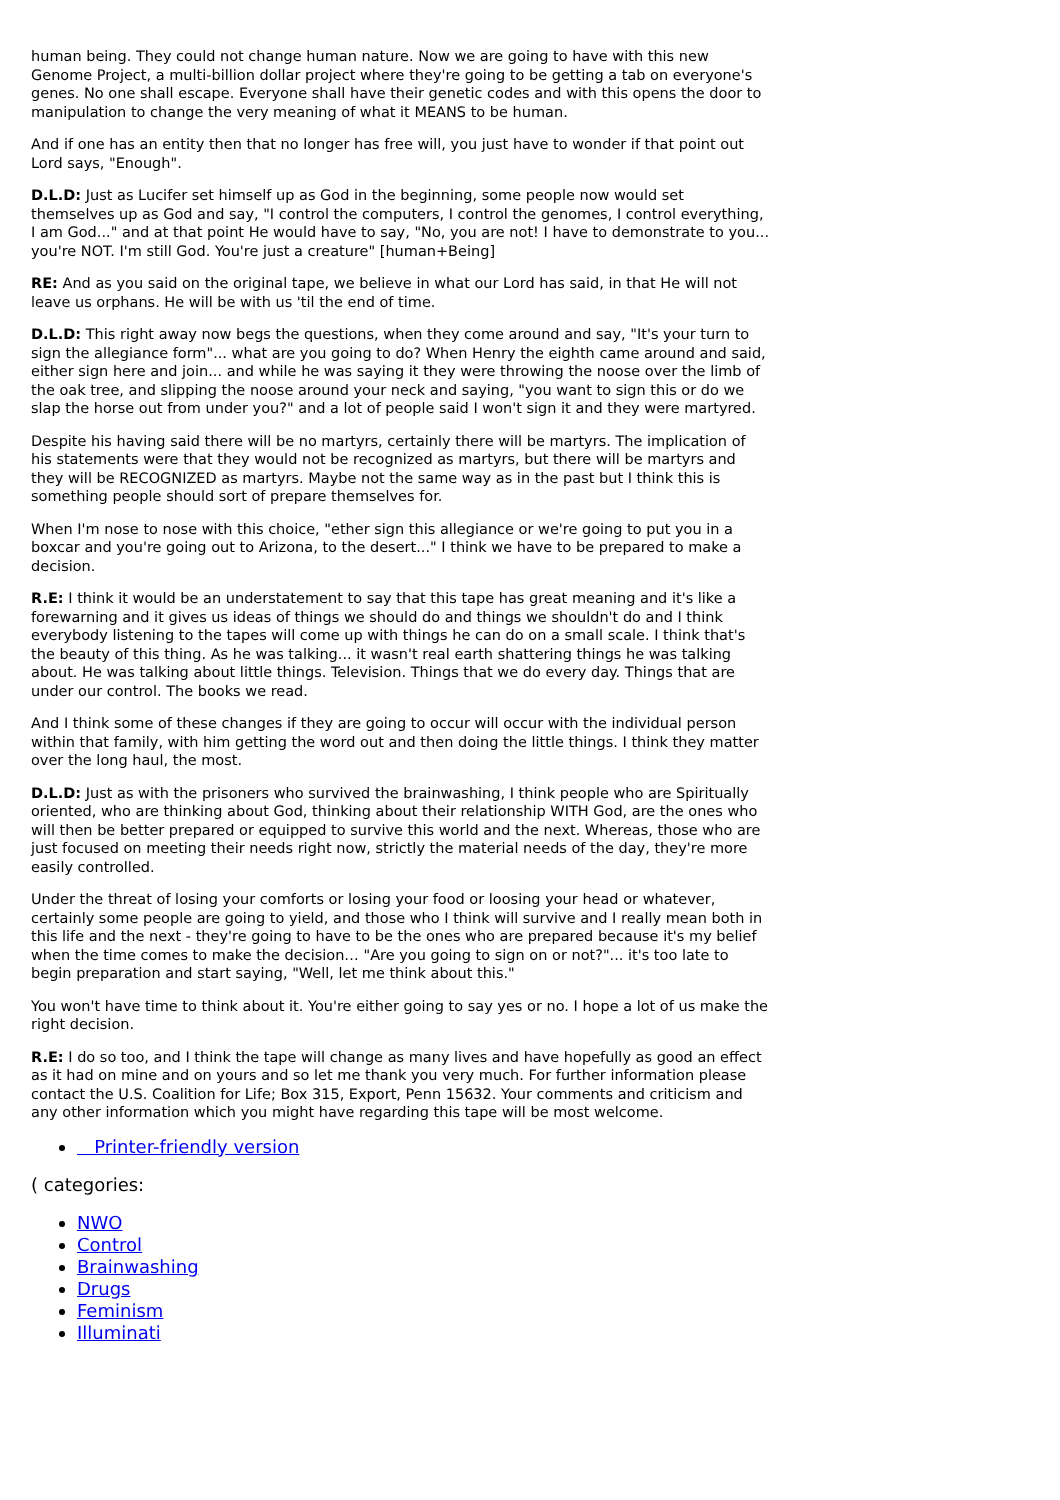human being. They could not change human nature. Now we are going to have with this new Genome Project, a multi-billion dollar project where they're going to be getting a tab on everyone's genes. No one shall escape. Everyone shall have their genetic codes and with this opens the door to manipulation to change the very meaning of what it MEANS to be human.
And if one has an entity then that no longer has free will, you just have to wonder if that point out Lord says, "Enough".
D.L.D: Just as Lucifer set himself up as God in the beginning, some people now would set themselves up as God and say, "I control the computers, I control the genomes, I control everything, I am God..." and at that point He would have to say, "No, you are not! I have to demonstrate to you... you're NOT. I'm still God. You're just a creature" [human+Being]
RE: And as you said on the original tape, we believe in what our Lord has said, in that He will not leave us orphans. He will be with us 'til the end of time.
D.L.D: This right away now begs the questions, when they come around and say, "It's your turn to sign the allegiance form"... what are you going to do? When Henry the eighth came around and said, either sign here and join... and while he was saying it they were throwing the noose over the limb of the oak tree, and slipping the noose around your neck and saying, "you want to sign this or do we slap the horse out from under you?" and a lot of people said I won't sign it and they were martyred.
Despite his having said there will be no martyrs, certainly there will be martyrs. The implication of his statements were that they would not be recognized as martyrs, but there will be martyrs and they will be RECOGNIZED as martyrs. Maybe not the same way as in the past but I think this is something people should sort of prepare themselves for.
When I'm nose to nose with this choice, "ether sign this allegiance or we're going to put you in a boxcar and you're going out to Arizona, to the desert..." I think we have to be prepared to make a decision.
R.E: I think it would be an understatement to say that this tape has great meaning and it's like a forewarning and it gives us ideas of things we should do and things we shouldn't do and I think everybody listening to the tapes will come up with things he can do on a small scale. I think that's the beauty of this thing. As he was talking... it wasn't real earth shattering things he was talking about. He was talking about little things. Television. Things that we do every day. Things that are under our control. The books we read.
And I think some of these changes if they are going to occur will occur with the individual person within that family, with him getting the word out and then doing the little things. I think they matter over the long haul, the most.
D.L.D: Just as with the prisoners who survived the brainwashing, I think people who are Spiritually oriented, who are thinking about God, thinking about their relationship WITH God, are the ones who will then be better prepared or equipped to survive this world and the next. Whereas, those who are just focused on meeting their needs right now, strictly the material needs of the day, they're more easily controlled.
Under the threat of losing your comforts or losing your food or loosing your head or whatever, certainly some people are going to yield, and those who I think will survive and I really mean both in this life and the next - they're going to have to be the ones who are prepared because it's my belief when the time comes to make the decision… "Are you going to sign on or not?"... it's too late to begin preparation and start saying, "Well, let me think about this."
You won't have time to think about it. You're either going to say yes or no. I hope a lot of us make the right decision.
R.E: I do so too, and I think the tape will change as many lives and have hopefully as good an effect as it had on mine and on yours and so let me thank you very much. For further information please contact the U.S. Coalition for Life; Box 315, Export, Penn 15632. Your comments and criticism and any other information which you might have regarding this tape will be most welcome.
Printer-friendly version
( categories:
NWO
Control
Brainwashing
Drugs
Feminism
Illuminati